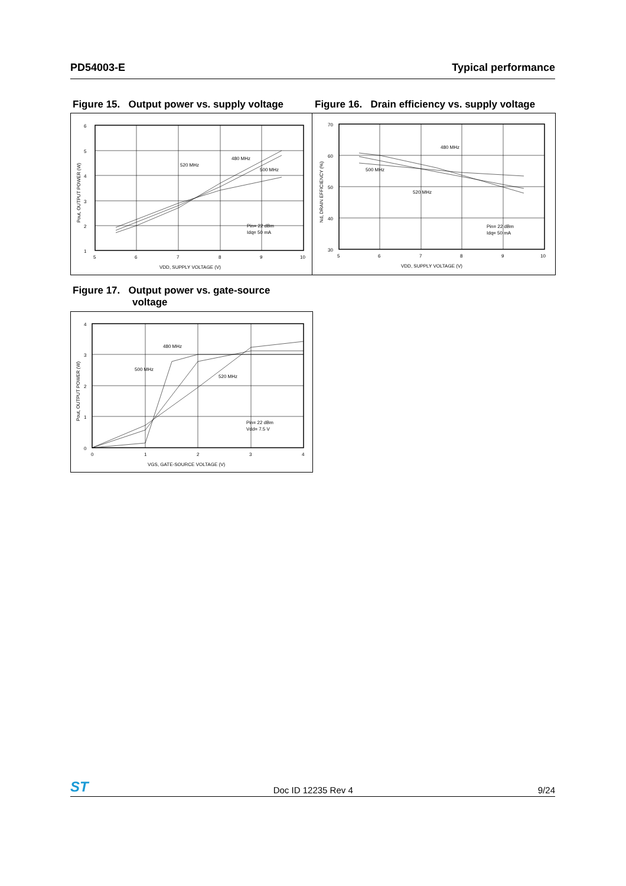PD54003-E Typical performance
Figure 15. Output power vs. supply voltage
Figure 16. Drain efficiency vs. supply voltage
6
5
4
3
2
1
5
6
7
8
9
10
VDD, SUPPLY VOLTAGE (V)
480 MHz
520 MHz
500 MHz
Pin= 22 dBm
Idq= 50 mA
Pout, OUTPUT POWER (W)
70
60
50
40
30
5
6
7
8
9
10
VDD, SUPPLY VOLTAGE (V)
480 MHz
500 MHz
520 MHz
Pin= 22 dBm
Idq= 50 mA
Nd, DRAIN EFFICIENCY (%)
Figure 17. Output power vs. gate-source
voltage
4
3
2
1
0
0
1
2
3
4
VGS, GATE-SOURCE VOLTAGE (V)
480 MHz
500 MHz
520 MHz
Pin= 22 dBm
Vdd= 7.5 V
Pout, OUTPUT POWER (W)
ST Doc ID 12235 Rev 4 9/24